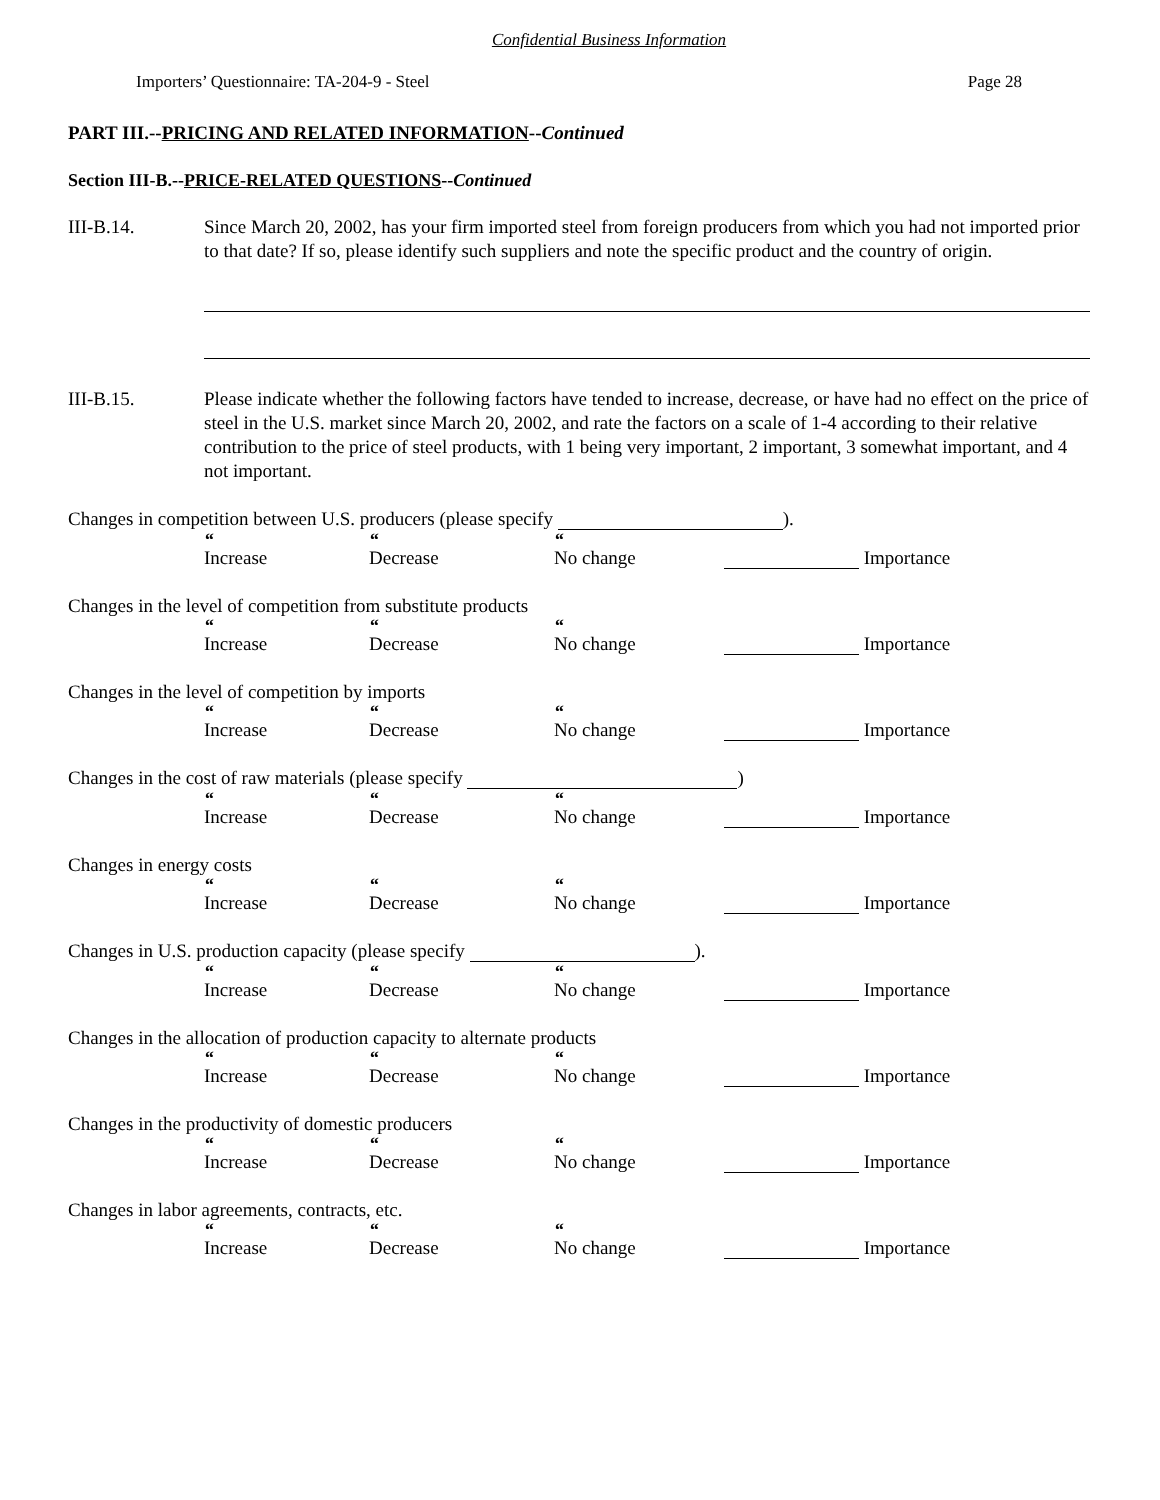Confidential Business Information
Importers’ Questionnaire: TA-204-9 - Steel Page 28
PART III.--PRICING AND RELATED INFORMATION--Continued
Section III-B.--PRICE-RELATED QUESTIONS--Continued
III-B.14. Since March 20, 2002, has your firm imported steel from foreign producers from which you had not imported prior to that date? If so, please identify such suppliers and note the specific product and the country of origin.
III-B.15. Please indicate whether the following factors have tended to increase, decrease, or have had no effect on the price of steel in the U.S. market since March 20, 2002, and rate the factors on a scale of 1-4 according to their relative contribution to the price of steel products, with 1 being very important, 2 important, 3 somewhat important, and 4 not important.
Changes in competition between U.S. producers (please specify ).
“Increase
“Decrease
“No change
Importance
Changes in the level of competition from substitute products
“Increase
“Decrease
“No change
Importance
Changes in the level of competition by imports
“Increase
“Decrease
“No change
Importance
Changes in the cost of raw materials (please specify )
“Increase
“Decrease
“No change
Importance
Changes in energy costs
“Increase
“Decrease
“No change
Importance
Changes in U.S. production capacity (please specify ).
“Increase
“Decrease
“No change
Importance
Changes in the allocation of production capacity to alternate products
“Increase
“Decrease
“No change
Importance
Changes in the productivity of domestic producers
“Increase
“Decrease
“No change
Importance
Changes in labor agreements, contracts, etc.
“Increase
“Decrease
“No change
Importance